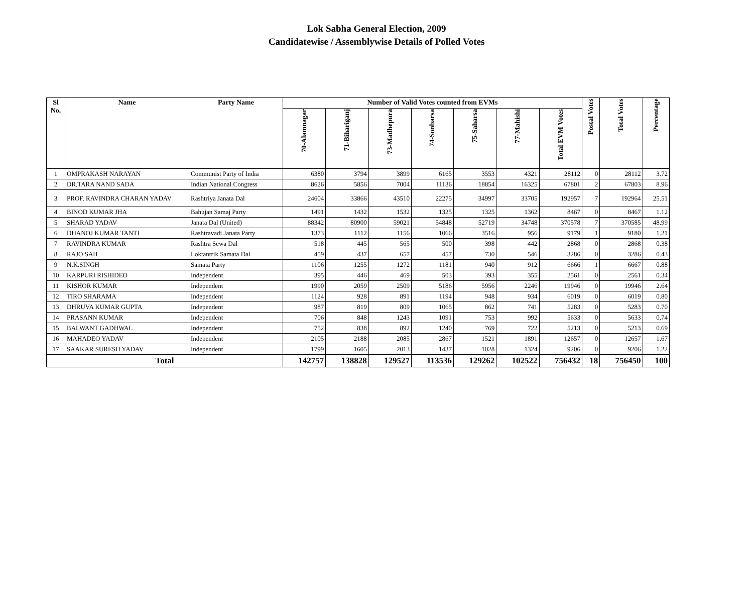Lok Sabha General Election, 2009
Candidatewise / Assemblywise Details of Polled Votes
| Sl No. | Name | Party Name | Number of Valid Votes counted from EVMs | | | | | | | Postal Votes | Total Votes | Percentage |
| --- | --- | --- | --- | --- | --- | --- | --- | --- | --- | --- | --- | --- |
| | | | 70-Alamnagar | 71-Bihariganj | 73-Madhepura | 74-Sonbarsa | 75-Saharsa | 77-Mahishi | Total EVM Votes | | | |
| 1 | OMPRAKASH NARAYAN | Communist Party of India | 6380 | 3794 | 3899 | 6165 | 3553 | 4321 | 28112 | 0 | 28112 | 3.72 |
| 2 | DR.TARA NAND SADA | Indian National Congress | 8626 | 5856 | 7004 | 11136 | 18854 | 16325 | 67801 | 2 | 67803 | 8.96 |
| 3 | PROF. RAVINDRA CHARAN YADAV | Rashtriya Janata Dal | 24604 | 33866 | 43510 | 22275 | 34997 | 33705 | 192957 | 7 | 192964 | 25.51 |
| 4 | BINOD KUMAR JHA | Bahujan Samaj Party | 1491 | 1432 | 1532 | 1325 | 1325 | 1362 | 8467 | 0 | 8467 | 1.12 |
| 5 | SHARAD YADAV | Janata Dal (United) | 88342 | 80900 | 59021 | 54848 | 52719 | 34748 | 370578 | 7 | 370585 | 48.99 |
| 6 | DHANOJ KUMAR TANTI | Rashtravadi Janata Party | 1373 | 1112 | 1156 | 1066 | 3516 | 956 | 9179 | 1 | 9180 | 1.21 |
| 7 | RAVINDRA KUMAR | Rashtra Sewa Dal | 518 | 445 | 565 | 500 | 398 | 442 | 2868 | 0 | 2868 | 0.38 |
| 8 | RAJO SAH | Loktantrik Samata Dal | 459 | 437 | 657 | 457 | 730 | 546 | 3286 | 0 | 3286 | 0.43 |
| 9 | N.K.SINGH | Samata Party | 1106 | 1255 | 1272 | 1181 | 940 | 912 | 6666 | 1 | 6667 | 0.88 |
| 10 | KARPURI RISHIDEO | Independent | 395 | 446 | 469 | 503 | 393 | 355 | 2561 | 0 | 2561 | 0.34 |
| 11 | KISHOR KUMAR | Independent | 1990 | 2059 | 2509 | 5186 | 5956 | 2246 | 19946 | 0 | 19946 | 2.64 |
| 12 | TIRO SHARAMA | Independent | 1124 | 928 | 891 | 1194 | 948 | 934 | 6019 | 0 | 6019 | 0.80 |
| 13 | DHRUVA KUMAR GUPTA | Independent | 987 | 819 | 809 | 1065 | 862 | 741 | 5283 | 0 | 5283 | 0.70 |
| 14 | PRASANN KUMAR | Independent | 706 | 848 | 1243 | 1091 | 753 | 992 | 5633 | 0 | 5633 | 0.74 |
| 15 | BALWANT GADHWAL | Independent | 752 | 838 | 892 | 1240 | 769 | 722 | 5213 | 0 | 5213 | 0.69 |
| 16 | MAHADEO YADAV | Independent | 2105 | 2188 | 2085 | 2867 | 1521 | 1891 | 12657 | 0 | 12657 | 1.67 |
| 17 | SAAKAR SURESH YADAV | Independent | 1799 | 1605 | 2013 | 1437 | 1028 | 1324 | 9206 | 0 | 9206 | 1.22 |
| Total | | | 142757 | 138828 | 129527 | 113536 | 129262 | 102522 | 756432 | 18 | 756450 | 100 |